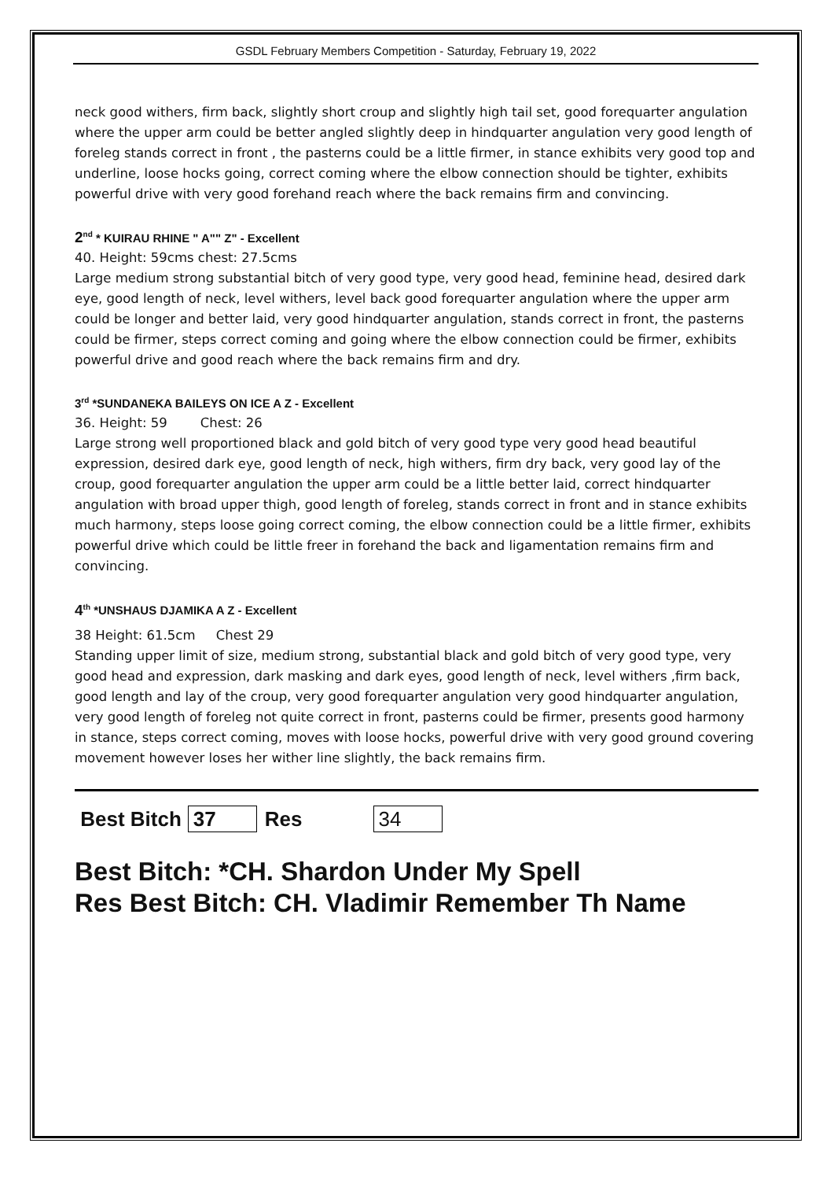GSDL February Members Competition - Saturday, February 19, 2022
neck good withers, firm back, slightly short croup and slightly high tail set, good forequarter angulation where the upper arm could be better angled slightly deep in hindquarter angulation very good length of foreleg stands correct in front , the pasterns could be a little firmer, in stance exhibits very good top and underline, loose hocks going, correct coming where the elbow connection should be tighter, exhibits powerful drive with very good forehand reach where the back remains firm and convincing.
2<sup>nd</sup> * KUIRAU RHINE " A"" Z" - Excellent
40. Height: 59cms chest: 27.5cms
Large medium strong substantial bitch of very good type, very good head, feminine head, desired dark eye, good length of neck, level withers, level back good forequarter angulation where the upper arm could be longer and better laid, very good hindquarter angulation, stands correct in front, the pasterns could be firmer, steps correct coming and going where the elbow connection could be firmer, exhibits powerful drive and good reach where the back remains firm and dry.
3<sup>rd</sup> *SUNDANEKA BAILEYS ON ICE A Z - Excellent
36. Height: 59 Chest: 26
Large strong well proportioned black and gold bitch of very good type very good head beautiful expression, desired dark eye, good length of neck, high withers, firm dry back, very good lay of the croup, good forequarter angulation the upper arm could be a little better laid, correct hindquarter angulation with broad upper thigh, good length of foreleg, stands correct in front and in stance exhibits much harmony, steps loose going correct coming, the elbow connection could be a little firmer, exhibits powerful drive which could be little freer in forehand the back and ligamentation remains firm and convincing.
4<sup>th</sup> *UNSHAUS DJAMIKA A Z - Excellent
38 Height: 61.5cm Chest 29
Standing upper limit of size, medium strong, substantial black and gold bitch of very good type, very good head and expression, dark masking and dark eyes, good length of neck, level withers ,firm back, good length and lay of the croup, very good forequarter angulation very good hindquarter angulation, very good length of foreleg not quite correct in front, pasterns could be firmer, presents good harmony in stance, steps correct coming, moves with loose hocks, powerful drive with very good ground covering movement however loses her wither line slightly, the back remains firm.
Best Bitch 37 Res 34
Best Bitch: *CH. Shardon Under My Spell
Res Best Bitch: CH. Vladimir Remember Th Name